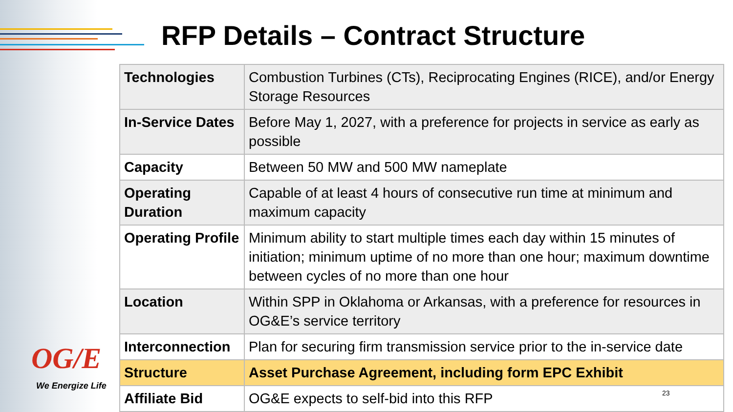RFP Details – Contract Structure
| Technologies | Combustion Turbines (CTs), Reciprocating Engines (RICE), and/or Energy Storage Resources |
| In-Service Dates | Before May 1, 2027, with a preference for projects in service as early as possible |
| Capacity | Between 50 MW and 500 MW nameplate |
| Operating Duration | Capable of at least 4 hours of consecutive run time at minimum and maximum capacity |
| Operating Profile | Minimum ability to start multiple times each day within 15 minutes of initiation; minimum uptime of no more than one hour; maximum downtime between cycles of no more than one hour |
| Location | Within SPP in Oklahoma or Arkansas, with a preference for resources in OG&E’s service territory |
| Interconnection | Plan for securing firm transmission service prior to the in-service date |
| Structure | Asset Purchase Agreement, including form EPC Exhibit |
| Affiliate Bid | OG&E expects to self-bid into this RFP |
OG/E
We Energize Life
23